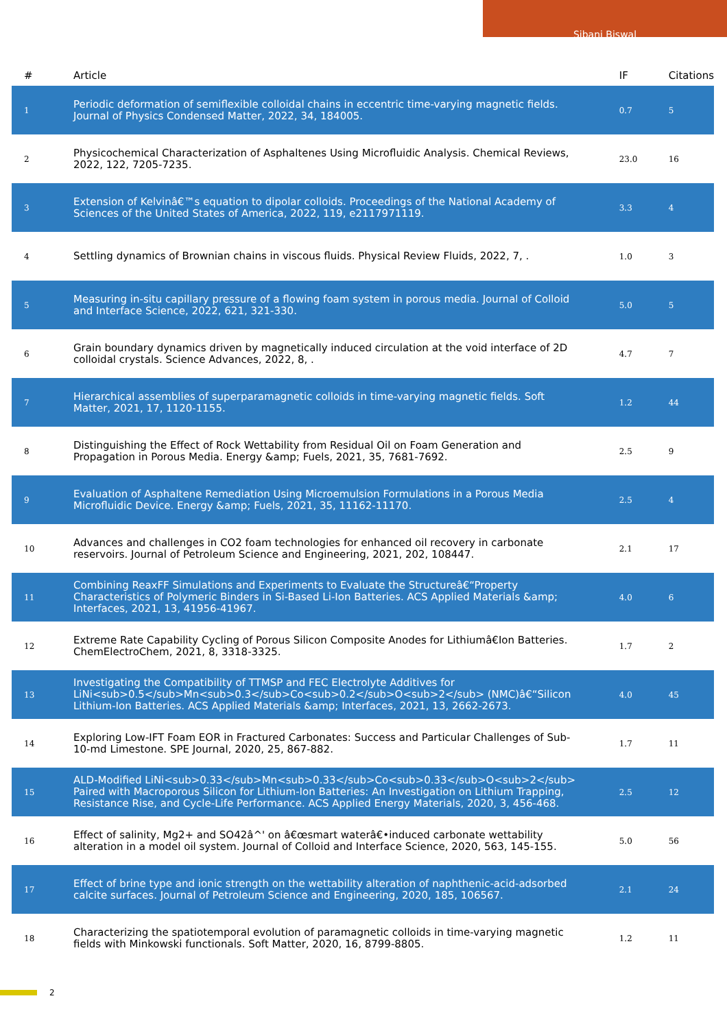Sibani Biswal
| # | Article | IF | Citations |
| --- | --- | --- | --- |
| 1 | Periodic deformation of semiflexible colloidal chains in eccentric time-varying magnetic fields. Journal of Physics Condensed Matter, 2022, 34, 184005. | 0.7 | 5 |
| 2 | Physicochemical Characterization of Asphaltenes Using Microfluidic Analysis. Chemical Reviews, 2022, 122, 7205-7235. | 23.0 | 16 |
| 3 | Extension of Kelvinâ€™s equation to dipolar colloids. Proceedings of the National Academy of Sciences of the United States of America, 2022, 119, e2117971119. | 3.3 | 4 |
| 4 | Settling dynamics of Brownian chains in viscous fluids. Physical Review Fluids, 2022, 7, . | 1.0 | 3 |
| 5 | Measuring in-situ capillary pressure of a flowing foam system in porous media. Journal of Colloid and Interface Science, 2022, 621, 321-330. | 5.0 | 5 |
| 6 | Grain boundary dynamics driven by magnetically induced circulation at the void interface of 2D colloidal crystals. Science Advances, 2022, 8, . | 4.7 | 7 |
| 7 | Hierarchical assemblies of superparamagnetic colloids in time-varying magnetic fields. Soft Matter, 2021, 17, 1120-1155. | 1.2 | 44 |
| 8 | Distinguishing the Effect of Rock Wettability from Residual Oil on Foam Generation and Propagation in Porous Media. Energy &amp; Fuels, 2021, 35, 7681-7692. | 2.5 | 9 |
| 9 | Evaluation of Asphaltene Remediation Using Microemulsion Formulations in a Porous Media Microfluidic Device. Energy &amp; Fuels, 2021, 35, 11162-11170. | 2.5 | 4 |
| 10 | Advances and challenges in CO2 foam technologies for enhanced oil recovery in carbonate reservoirs. Journal of Petroleum Science and Engineering, 2021, 202, 108447. | 2.1 | 17 |
| 11 | Combining ReaxFF Simulations and Experiments to Evaluate the Structureâ€“Property Characteristics of Polymeric Binders in Si-Based Li-Ion Batteries. ACS Applied Materials &amp; Interfaces, 2021, 13, 41956-41967. | 4.0 | 6 |
| 12 | Extreme Rate Capability Cycling of Porous Silicon Composite Anodes for Lithiumâ€Ion Batteries. ChemElectroChem, 2021, 8, 3318-3325. | 1.7 | 2 |
| 13 | Investigating the Compatibility of TTMSP and FEC Electrolyte Additives for LiNi<sub>0.5</sub>Mn<sub>0.3</sub>Co<sub>0.2</sub>O<sub>2</sub> (NMC)â€“Silicon Lithium-Ion Batteries. ACS Applied Materials &amp; Interfaces, 2021, 13, 2662-2673. | 4.0 | 45 |
| 14 | Exploring Low-IFT Foam EOR in Fractured Carbonates: Success and Particular Challenges of Sub-10-md Limestone. SPE Journal, 2020, 25, 867-882. | 1.7 | 11 |
| 15 | ALD-Modified LiNi<sub>0.33</sub>Mn<sub>0.33</sub>Co<sub>0.33</sub>O<sub>2</sub> Paired with Macroporous Silicon for Lithium-Ion Batteries: An Investigation on Lithium Trapping, Resistance Rise, and Cycle-Life Performance. ACS Applied Energy Materials, 2020, 3, 456-468. | 2.5 | 12 |
| 16 | Effect of salinity, Mg2+ and SO42â^' on â€œsmart waterâ€•induced carbonate wettability alteration in a model oil system. Journal of Colloid and Interface Science, 2020, 563, 145-155. | 5.0 | 56 |
| 17 | Effect of brine type and ionic strength on the wettability alteration of naphthenic-acid-adsorbed calcite surfaces. Journal of Petroleum Science and Engineering, 2020, 185, 106567. | 2.1 | 24 |
| 18 | Characterizing the spatiotemporal evolution of paramagnetic colloids in time-varying magnetic fields with Minkowski functionals. Soft Matter, 2020, 16, 8799-8805. | 1.2 | 11 |
2